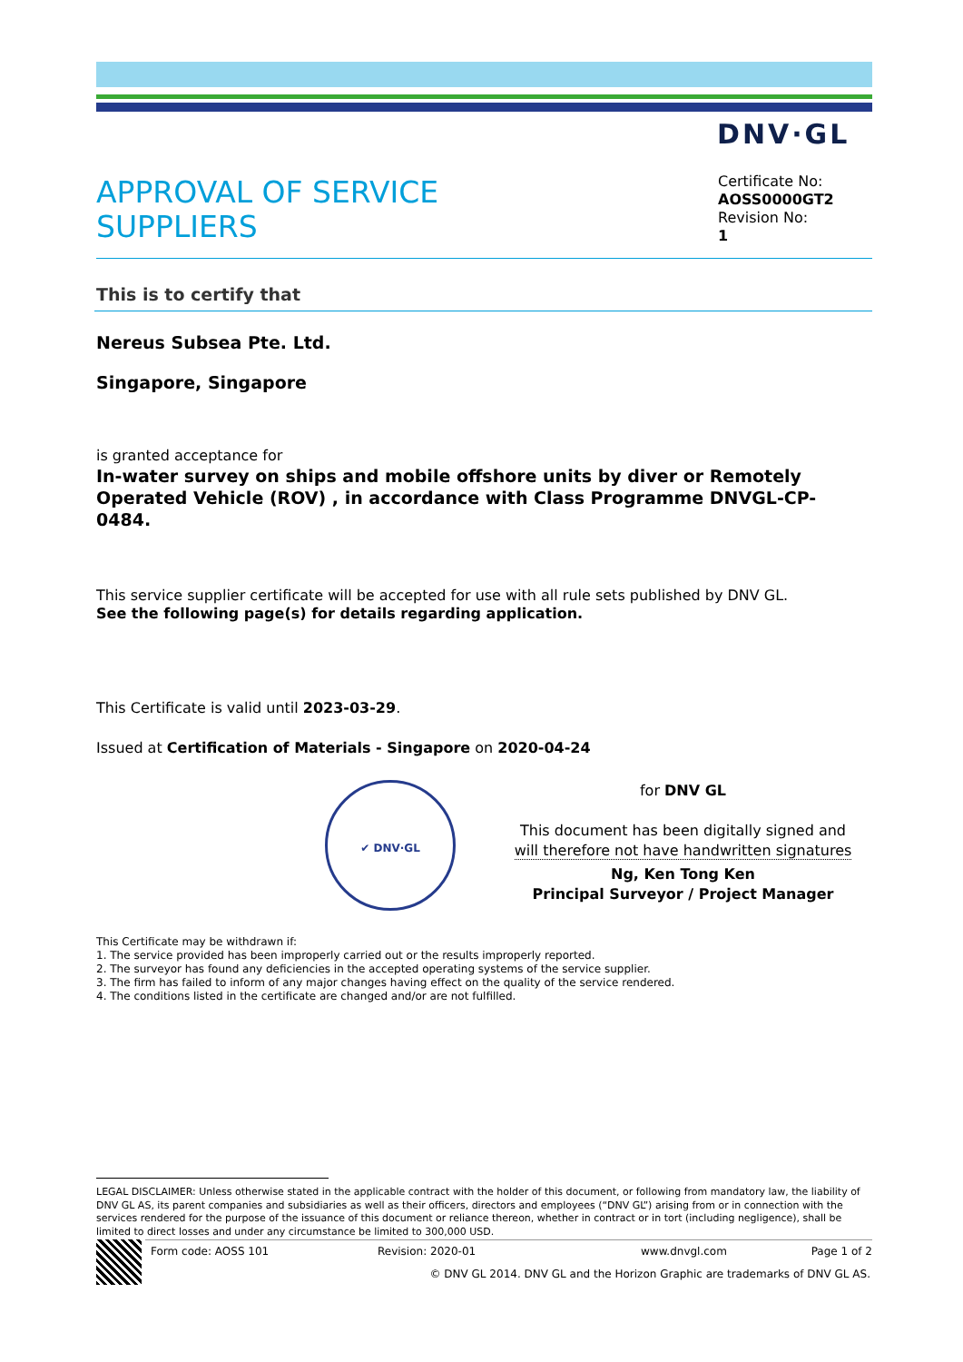DNV·GL
APPROVAL OF SERVICE
SUPPLIERS
Certificate No:
AOSS0000GT2
Revision No:
1
This is to certify that
Nereus Subsea Pte. Ltd.
Singapore, Singapore
is granted acceptance for
In-water survey on ships and mobile offshore units by diver or Remotely Operated Vehicle (ROV) , in accordance with Class Programme DNVGL-CP-0484.
This service supplier certificate will be accepted for use with all rule sets published by DNV GL.
See the following page(s) for details regarding application.
This Certificate is valid until 2023-03-29.
Issued at Certification of Materials - Singapore on 2020-04-24
✔ DNV·GL
for DNV GL
This document has been digitally signed and
will therefore not have handwritten signatures
Ng, Ken Tong Ken
Principal Surveyor / Project Manager
This Certificate may be withdrawn if:
1. The service provided has been improperly carried out or the results improperly reported.
2. The surveyor has found any deficiencies in the accepted operating systems of the service supplier.
3. The firm has failed to inform of any major changes having effect on the quality of the service rendered.
4. The conditions listed in the certificate are changed and/or are not fulfilled.
LEGAL DISCLAIMER: Unless otherwise stated in the applicable contract with the holder of this document, or following from mandatory law, the liability of DNV GL AS, its parent companies and subsidiaries as well as their officers, directors and employees (“DNV GL”) arising from or in connection with the services rendered for the purpose of the issuance of this document or reliance thereon, whether in contract or in tort (including negligence), shall be limited to direct losses and under any circumstance be limited to 300,000 USD.
Form code: AOSS 101 Revision: 2020-01 www.dnvgl.com Page 1 of 2
© DNV GL 2014. DNV GL and the Horizon Graphic are trademarks of DNV GL AS.